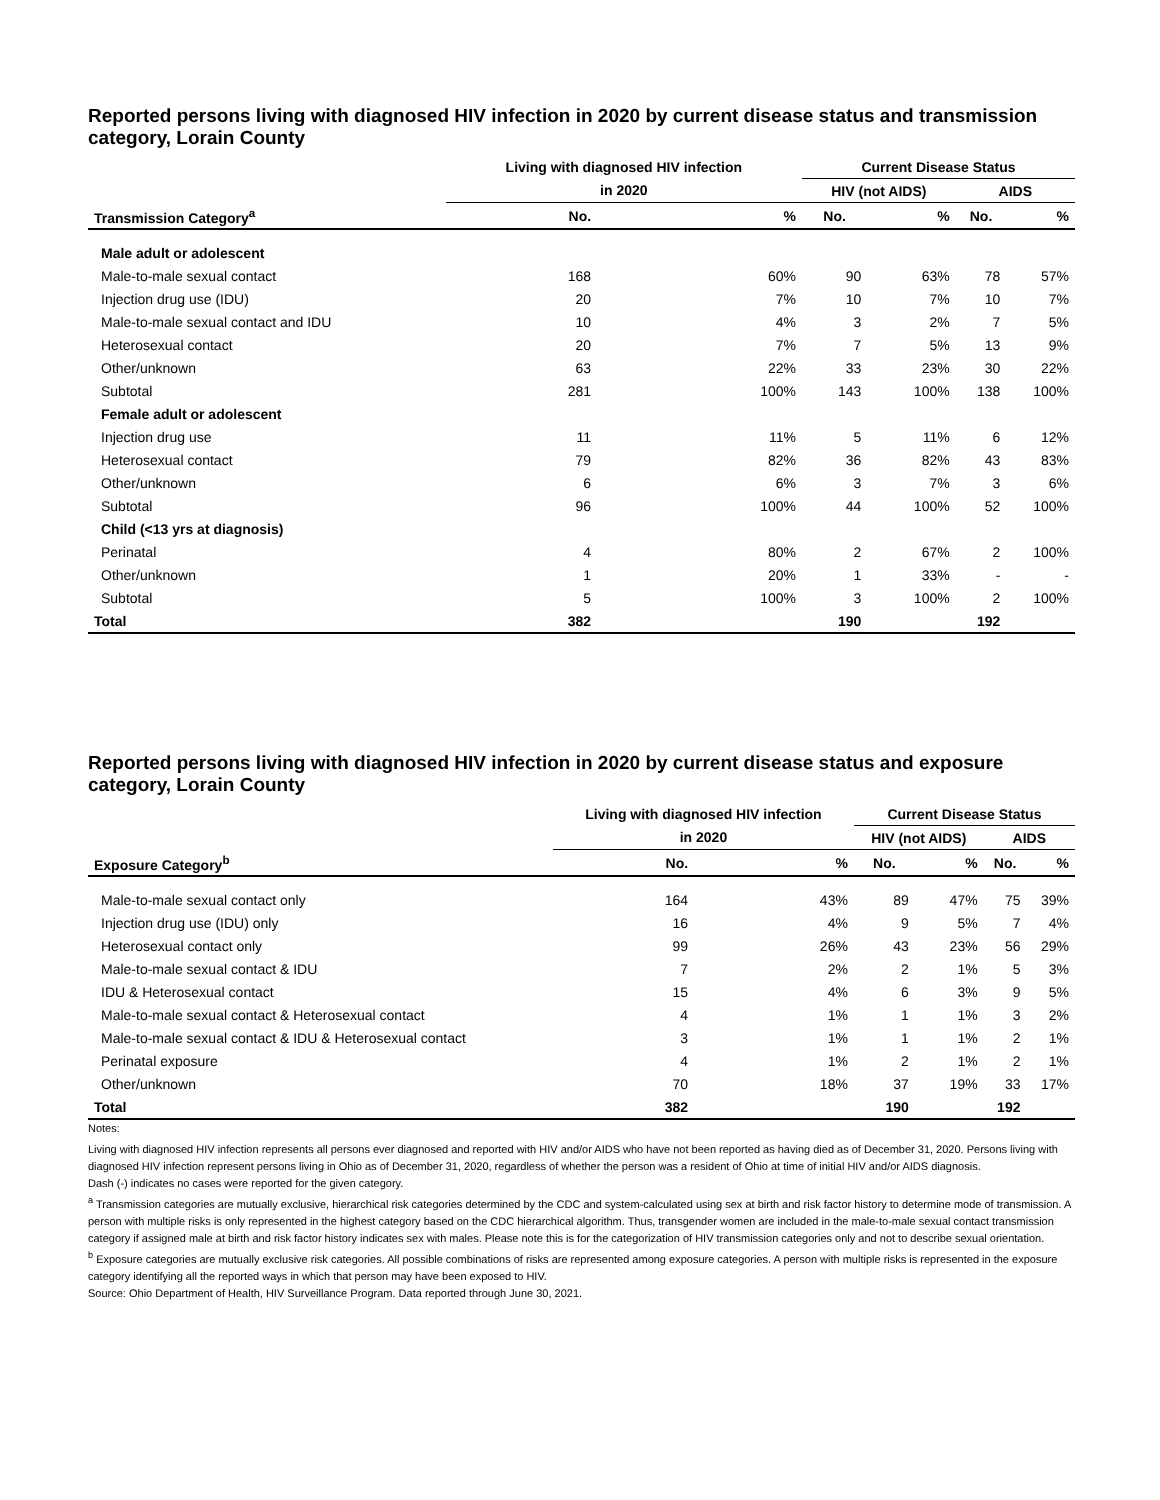Reported persons living with diagnosed HIV infection in 2020 by current disease status and transmission category, Lorain County
| | Living with diagnosed HIV infection | | Current Disease Status | | | |
| --- | --- | --- | --- | --- | --- | --- |
| | in 2020 | | HIV (not AIDS) | | AIDS | |
| Transmission Category<sup>a</sup> | No. | % | No. | % | No. | % |
| Male adult or adolescent | | | | | | |
| Male-to-male sexual contact | 168 | 60% | 90 | 63% | 78 | 57% |
| Injection drug use (IDU) | 20 | 7% | 10 | 7% | 10 | 7% |
| Male-to-male sexual contact and IDU | 10 | 4% | 3 | 2% | 7 | 5% |
| Heterosexual contact | 20 | 7% | 7 | 5% | 13 | 9% |
| Other/unknown | 63 | 22% | 33 | 23% | 30 | 22% |
| Subtotal | 281 | 100% | 143 | 100% | 138 | 100% |
| Female adult or adolescent | | | | | | |
| Injection drug use | 11 | 11% | 5 | 11% | 6 | 12% |
| Heterosexual contact | 79 | 82% | 36 | 82% | 43 | 83% |
| Other/unknown | 6 | 6% | 3 | 7% | 3 | 6% |
| Subtotal | 96 | 100% | 44 | 100% | 52 | 100% |
| Child (<13 yrs at diagnosis) | | | | | | |
| Perinatal | 4 | 80% | 2 | 67% | 2 | 100% |
| Other/unknown | 1 | 20% | 1 | 33% | - | - |
| Subtotal | 5 | 100% | 3 | 100% | 2 | 100% |
| Total | 382 | | 190 | | 192 | |
Reported persons living with diagnosed HIV infection in 2020 by current disease status and exposure category, Lorain County
| | Living with diagnosed HIV infection | | Current Disease Status | | | |
| --- | --- | --- | --- | --- | --- | --- |
| | in 2020 | | HIV (not AIDS) | | AIDS | |
| Exposure Category<sup>b</sup> | No. | % | No. | % | No. | % |
| Male-to-male sexual contact only | 164 | 43% | 89 | 47% | 75 | 39% |
| Injection drug use (IDU) only | 16 | 4% | 9 | 5% | 7 | 4% |
| Heterosexual contact only | 99 | 26% | 43 | 23% | 56 | 29% |
| Male-to-male sexual contact & IDU | 7 | 2% | 2 | 1% | 5 | 3% |
| IDU & Heterosexual contact | 15 | 4% | 6 | 3% | 9 | 5% |
| Male-to-male sexual contact & Heterosexual contact | 4 | 1% | 1 | 1% | 3 | 2% |
| Male-to-male sexual contact & IDU & Heterosexual contact | 3 | 1% | 1 | 1% | 2 | 1% |
| Perinatal exposure | 4 | 1% | 2 | 1% | 2 | 1% |
| Other/unknown | 70 | 18% | 37 | 19% | 33 | 17% |
| Total | 382 | | 190 | | 192 | |
Notes:
Living with diagnosed HIV infection represents all persons ever diagnosed and reported with HIV and/or AIDS who have not been reported as having died as of December 31, 2020. Persons living with diagnosed HIV infection represent persons living in Ohio as of December 31, 2020, regardless of whether the person was a resident of Ohio at time of initial HIV and/or AIDS diagnosis.
Dash (-) indicates no cases were reported for the given category.
<sup>a</sup> Transmission categories are mutually exclusive, hierarchical risk categories determined by the CDC and system-calculated using sex at birth and risk factor history to determine mode of transmission. A person with multiple risks is only represented in the highest category based on the CDC hierarchical algorithm. Thus, transgender women are included in the male-to-male sexual contact transmission category if assigned male at birth and risk factor history indicates sex with males. Please note this is for the categorization of HIV transmission categories only and not to describe sexual orientation.
<sup>b</sup> Exposure categories are mutually exclusive risk categories. All possible combinations of risks are represented among exposure categories. A person with multiple risks is represented in the exposure category identifying all the reported ways in which that person may have been exposed to HIV.
Source: Ohio Department of Health, HIV Surveillance Program. Data reported through June 30, 2021.